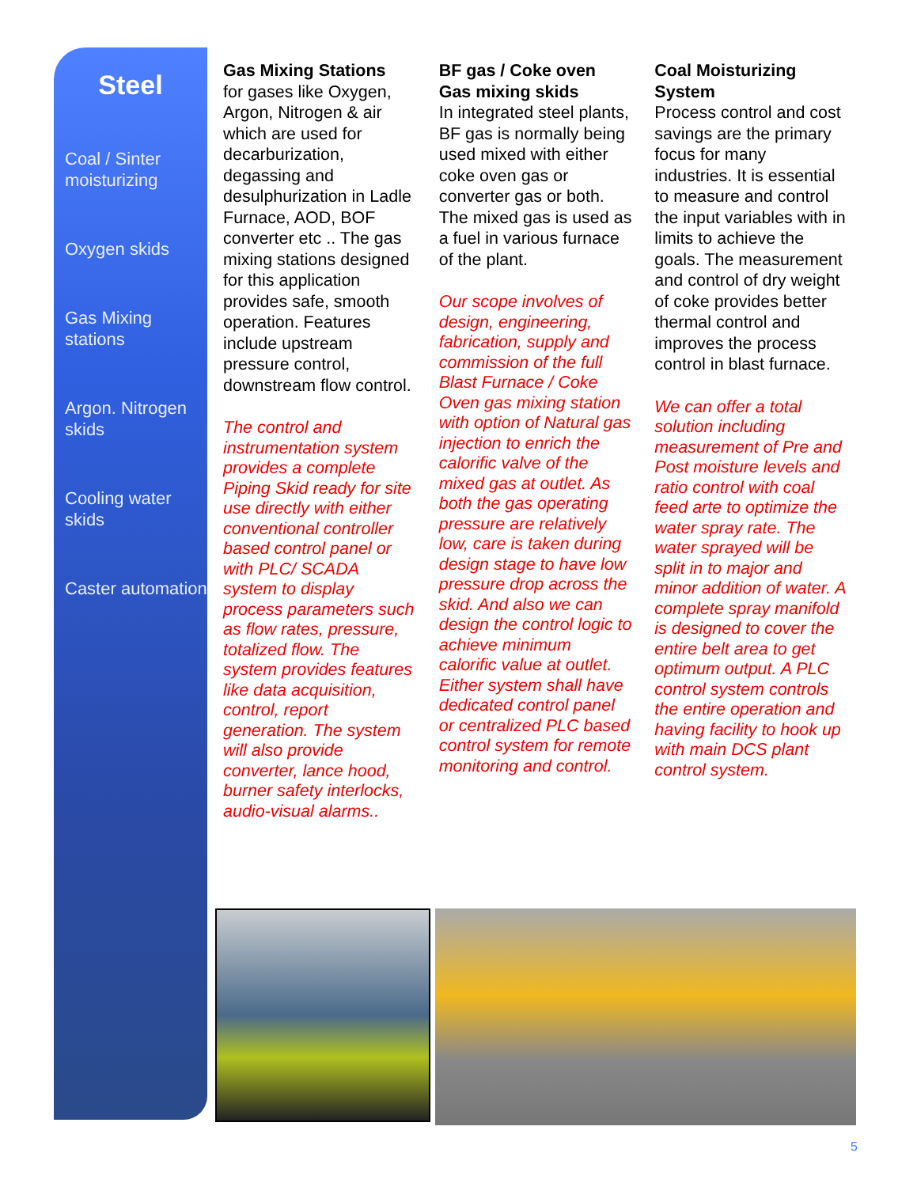Steel
Coal / Sinter moisturizing
Oxygen skids
Gas Mixing stations
Argon. Nitrogen skids
Cooling water skids
Caster automation
Gas Mixing Stations
for gases like Oxygen, Argon, Nitrogen & air which are used for decarburization, degassing and desulphurization in Ladle Furnace, AOD, BOF converter etc .. The gas mixing stations designed for this application provides safe, smooth operation. Features include upstream pressure control, downstream flow control.
The control and instrumentation system provides a complete Piping Skid ready for site use directly with either conventional controller based control panel or with PLC/ SCADA system to display process parameters such as flow rates, pressure, totalized flow. The system provides features like data acquisition, control, report generation. The system will also provide converter, lance hood, burner safety interlocks, audio-visual alarms..
BF gas / Coke oven Gas mixing skids
In integrated steel plants, BF gas is normally being used mixed with either coke oven gas or converter gas or both. The mixed gas is used as a fuel in various furnace of the plant.
Our scope involves of design, engineering, fabrication, supply and commission of the full Blast Furnace / Coke Oven gas mixing station with option of Natural gas injection to enrich the calorific valve of the mixed gas at outlet. As both the gas operating pressure are relatively low, care is taken during design stage to have low pressure drop across the skid. And also we can design the control logic to achieve minimum calorific value at outlet. Either system shall have dedicated control panel or centralized PLC based control system for remote monitoring and control.
Coal Moisturizing System
Process control and cost savings are the primary focus for many industries. It is essential to measure and control the input variables with in limits to achieve the goals. The measurement and control of dry weight of coke provides better thermal control and improves the process control in blast furnace.
We can offer a total solution including measurement of Pre and Post moisture levels and ratio control with coal feed arte to optimize the water spray rate. The water sprayed will be split in to major and minor addition of water. A complete spray manifold is designed to cover the entire belt area to get optimum output. A PLC control system controls the entire operation and having facility to hook up with main DCS plant control system.
5